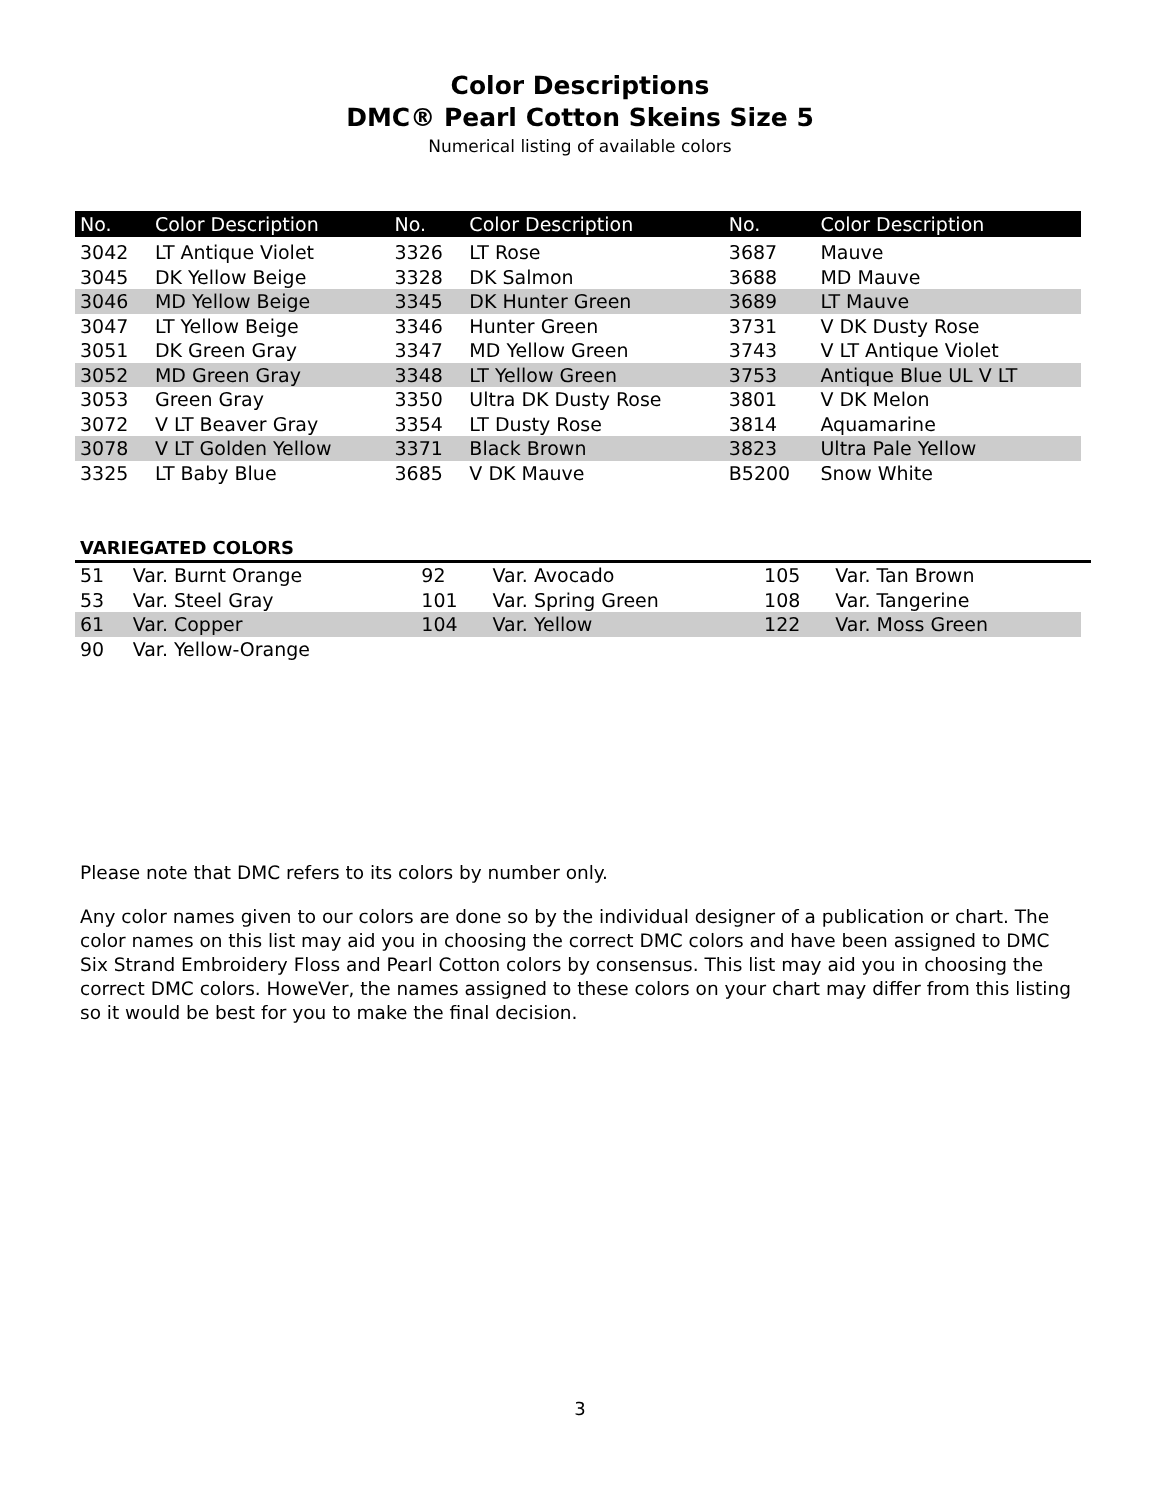Color Descriptions
DMC® Pearl Cotton Skeins Size 5
Numerical listing of available colors
| No. | Color Description | No. | Color Description | No. | Color Description |
| --- | --- | --- | --- | --- | --- |
| 3042 | LT Antique Violet | 3326 | LT Rose | 3687 | Mauve |
| 3045 | DK Yellow Beige | 3328 | DK Salmon | 3688 | MD Mauve |
| 3046 | MD Yellow Beige | 3345 | DK Hunter Green | 3689 | LT Mauve |
| 3047 | LT Yellow Beige | 3346 | Hunter Green | 3731 | V DK Dusty Rose |
| 3051 | DK Green Gray | 3347 | MD Yellow Green | 3743 | V LT Antique Violet |
| 3052 | MD Green Gray | 3348 | LT Yellow Green | 3753 | Antique Blue UL V LT |
| 3053 | Green Gray | 3350 | Ultra DK Dusty Rose | 3801 | V DK Melon |
| 3072 | V LT Beaver Gray | 3354 | LT Dusty Rose | 3814 | Aquamarine |
| 3078 | V LT Golden Yellow | 3371 | Black Brown | 3823 | Ultra Pale Yellow |
| 3325 | LT Baby Blue | 3685 | V DK Mauve | B5200 | Snow White |
VARIEGATED COLORS
| 51 | Var. Burnt Orange | 92 | Var. Avocado | 105 | Var. Tan Brown |
| 53 | Var. Steel Gray | 101 | Var. Spring Green | 108 | Var. Tangerine |
| 61 | Var. Copper | 104 | Var. Yellow | 122 | Var. Moss Green |
| 90 | Var. Yellow-Orange | | | | |
Please note that DMC refers to its colors by number only.
Any color names given to our colors are done so by the individual designer of a publication or chart. The color names on this list may aid you in choosing the correct DMC colors and have been assigned to DMC Six Strand Embroidery Floss and Pearl Cotton colors by consensus. This list may aid you in choosing the correct DMC colors. HoweVer, the names assigned to these colors on your chart may differ from this listing so it would be best for you to make the final decision.
3